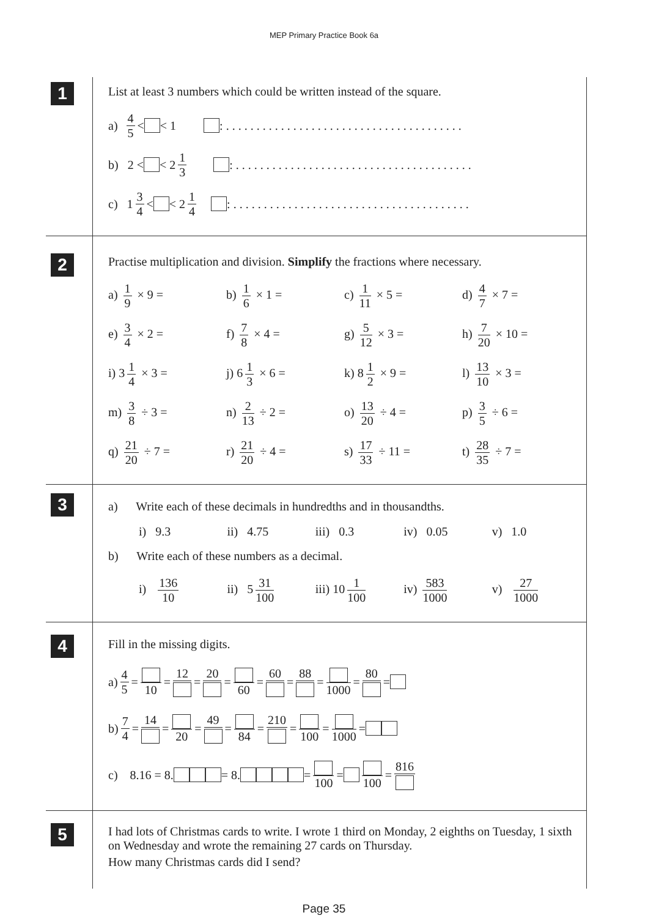MEP Primary Practice Book 6a
1
List at least 3 numbers which could be written instead of the square.
a) 4 5 < < 1 : . . . . . . . . . . . . . . . . . . . . . . . . . . . . . . . . . . . . . . .
b) 2 < < 2 1 3 : . . . . . . . . . . . . . . . . . . . . . . . . . . . . . . . . . . . . . . .
c) 1 3 4 < < 2 1 4 : . . . . . . . . . . . . . . . . . . . . . . . . . . . . . . . . . . . . . . .
2
Practise multiplication and division. Simplify the fractions where necessary.
a) 1 9 × 9 = b) 1 6 × 1 = c) 1 11 × 5 = d) 4 7 × 7 =
e) 3 4 × 2 = f) 7 8 × 4 = g) 5 12 × 3 = h) 7 20 × 10 =
i) 3 1 4 × 3 = j) 6 1 3 × 6 = k) 8 1 2 × 9 = l) 13 10 × 3 =
m) 3 8 ÷ 3 = n) 2 13 ÷ 2 = o) 13 20 ÷ 4 = p) 3 5 ÷ 6 =
q) 21 20 ÷ 7 = r) 21 20 ÷ 4 = s) 17 33 ÷ 11 = t) 28 35 ÷ 7 =
3
a) Write each of these decimals in hundredths and in thousandths.
i) 9.3 ii) 4.75 iii) 0.3 iv) 0.05 v) 1.0
b) Write each of these numbers as a decimal.
i) 136 10 ii) 5 31 100 iii) 10 1 100 iv) 583 1000 v) 27 1000
4
Fill in the missing digits.
a) 4 5 = 10 = 12 = 20 = 60 = 60 = 88 = 1000 = 80 =
b) 7 4 = 14 = 20 = 49 = 84 = 210 = 100 = 1000 =
c) 8.16 = 8. = 8. = 100 = 100 = 816
5
I had lots of Christmas cards to write. I wrote 1 third on Monday, 2 eighths on Tuesday, 1 sixth on Wednesday and wrote the remaining 27 cards on Thursday.
How many Christmas cards did I send?
Page 35